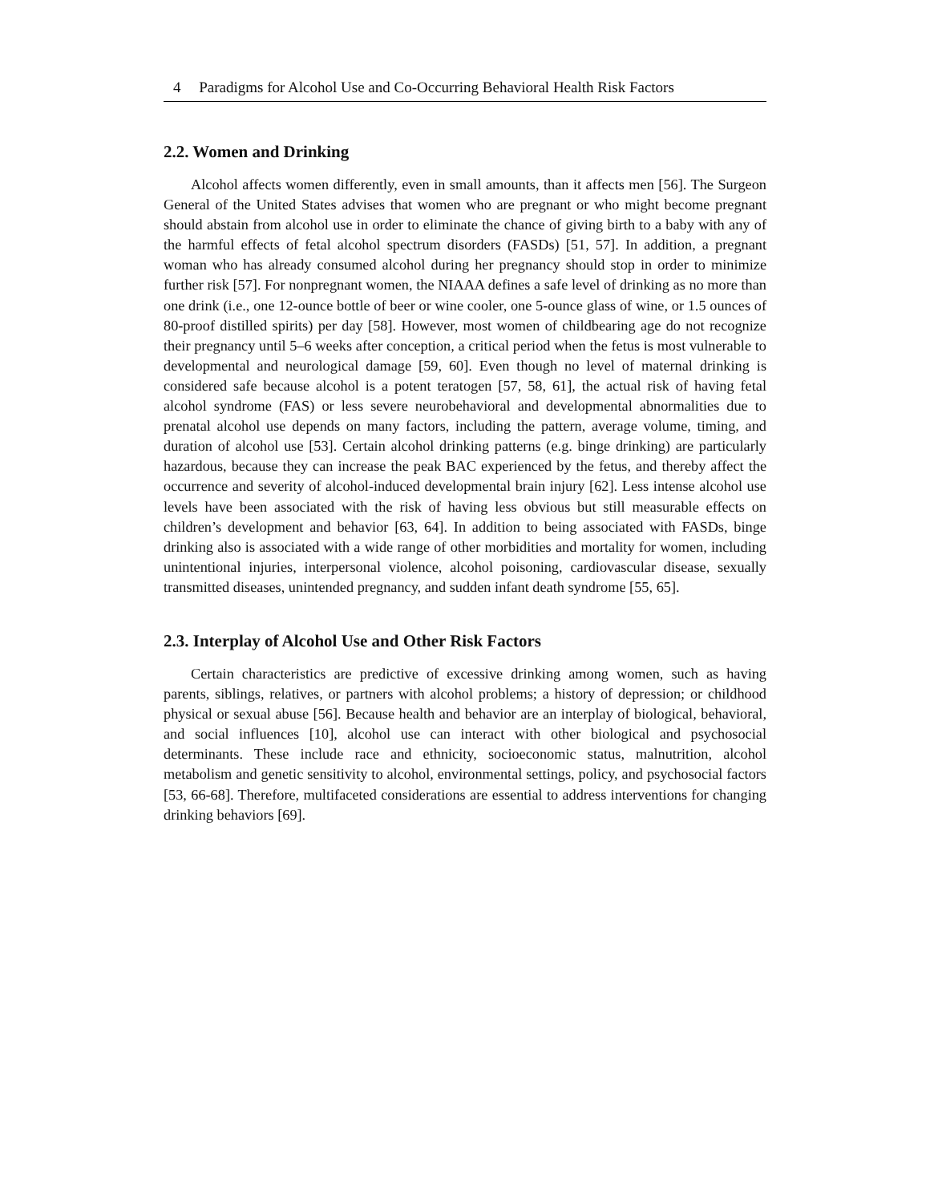4 Paradigms for Alcohol Use and Co-Occurring Behavioral Health Risk Factors
2.2. Women and Drinking
Alcohol affects women differently, even in small amounts, than it affects men [56]. The Surgeon General of the United States advises that women who are pregnant or who might become pregnant should abstain from alcohol use in order to eliminate the chance of giving birth to a baby with any of the harmful effects of fetal alcohol spectrum disorders (FASDs) [51, 57]. In addition, a pregnant woman who has already consumed alcohol during her pregnancy should stop in order to minimize further risk [57]. For nonpregnant women, the NIAAA defines a safe level of drinking as no more than one drink (i.e., one 12-ounce bottle of beer or wine cooler, one 5-ounce glass of wine, or 1.5 ounces of 80-proof distilled spirits) per day [58]. However, most women of childbearing age do not recognize their pregnancy until 5–6 weeks after conception, a critical period when the fetus is most vulnerable to developmental and neurological damage [59, 60]. Even though no level of maternal drinking is considered safe because alcohol is a potent teratogen [57, 58, 61], the actual risk of having fetal alcohol syndrome (FAS) or less severe neurobehavioral and developmental abnormalities due to prenatal alcohol use depends on many factors, including the pattern, average volume, timing, and duration of alcohol use [53]. Certain alcohol drinking patterns (e.g. binge drinking) are particularly hazardous, because they can increase the peak BAC experienced by the fetus, and thereby affect the occurrence and severity of alcohol-induced developmental brain injury [62]. Less intense alcohol use levels have been associated with the risk of having less obvious but still measurable effects on children’s development and behavior [63, 64]. In addition to being associated with FASDs, binge drinking also is associated with a wide range of other morbidities and mortality for women, including unintentional injuries, interpersonal violence, alcohol poisoning, cardiovascular disease, sexually transmitted diseases, unintended pregnancy, and sudden infant death syndrome [55, 65].
2.3. Interplay of Alcohol Use and Other Risk Factors
Certain characteristics are predictive of excessive drinking among women, such as having parents, siblings, relatives, or partners with alcohol problems; a history of depression; or childhood physical or sexual abuse [56]. Because health and behavior are an interplay of biological, behavioral, and social influences [10], alcohol use can interact with other biological and psychosocial determinants. These include race and ethnicity, socioeconomic status, malnutrition, alcohol metabolism and genetic sensitivity to alcohol, environmental settings, policy, and psychosocial factors [53, 66-68]. Therefore, multifaceted considerations are essential to address interventions for changing drinking behaviors [69].